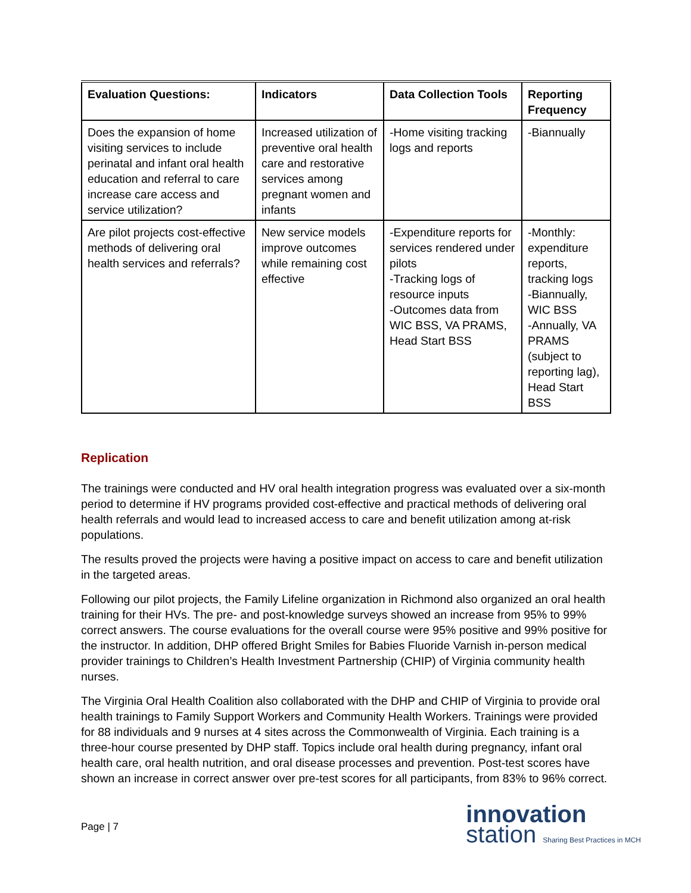| Evaluation Questions: | Indicators | Data Collection Tools | Reporting Frequency |
| --- | --- | --- | --- |
| Does the expansion of home visiting services to include perinatal and infant oral health education and referral to care increase care access and service utilization? | Increased utilization of preventive oral health care and restorative services among pregnant women and infants | -Home visiting tracking logs and reports | -Biannually |
| Are pilot projects cost-effective methods of delivering oral health services and referrals? | New service models improve outcomes while remaining cost effective | -Expenditure reports for services rendered under pilots -Tracking logs of resource inputs -Outcomes data from WIC BSS, VA PRAMS, Head Start BSS | -Monthly: expenditure reports, tracking logs -Biannually, WIC BSS -Annually, VA PRAMS (subject to reporting lag), Head Start BSS |
Replication
The trainings were conducted and HV oral health integration progress was evaluated over a six-month period to determine if HV programs provided cost-effective and practical methods of delivering oral health referrals and would lead to increased access to care and benefit utilization among at-risk populations.
The results proved the projects were having a positive impact on access to care and benefit utilization in the targeted areas.
Following our pilot projects, the Family Lifeline organization in Richmond also organized an oral health training for their HVs. The pre- and post-knowledge surveys showed an increase from 95% to 99% correct answers. The course evaluations for the overall course were 95% positive and 99% positive for the instructor. In addition, DHP offered Bright Smiles for Babies Fluoride Varnish in-person medical provider trainings to Children’s Health Investment Partnership (CHIP) of Virginia community health nurses.
The Virginia Oral Health Coalition also collaborated with the DHP and CHIP of Virginia to provide oral health trainings to Family Support Workers and Community Health Workers. Trainings were provided for 88 individuals and 9 nurses at 4 sites across the Commonwealth of Virginia. Each training is a three-hour course presented by DHP staff. Topics include oral health during pregnancy, infant oral health care, oral health nutrition, and oral disease processes and prevention. Post-test scores have shown an increase in correct answer over pre-test scores for all participants, from 83% to 96% correct.
Page | 7
innovation
station Sharing Best Practices in MCH